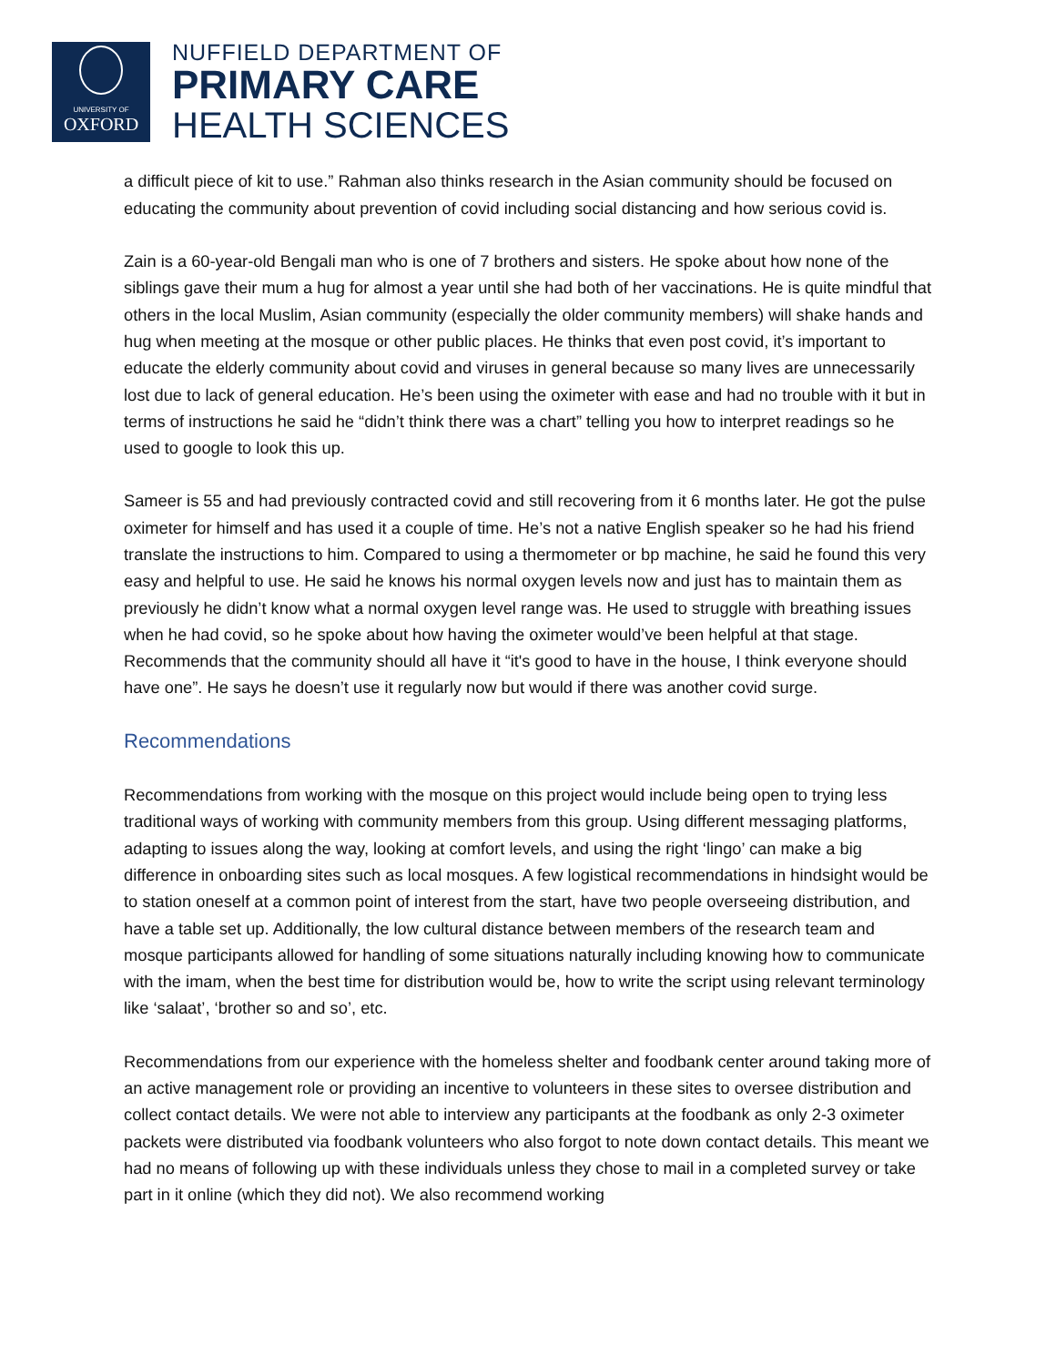UNIVERSITY OF
OXFORD
NUFFIELD DEPARTMENT OF
PRIMARY CARE
HEALTH SCIENCES
a difficult piece of kit to use.” Rahman also thinks research in the Asian community should be focused on educating the community about prevention of covid including social distancing and how serious covid is.
Zain is a 60-year-old Bengali man who is one of 7 brothers and sisters. He spoke about how none of the siblings gave their mum a hug for almost a year until she had both of her vaccinations. He is quite mindful that others in the local Muslim, Asian community (especially the older community members) will shake hands and hug when meeting at the mosque or other public places. He thinks that even post covid, it’s important to educate the elderly community about covid and viruses in general because so many lives are unnecessarily lost due to lack of general education. He’s been using the oximeter with ease and had no trouble with it but in terms of instructions he said he “didn’t think there was a chart” telling you how to interpret readings so he used to google to look this up.
Sameer is 55 and had previously contracted covid and still recovering from it 6 months later. He got the pulse oximeter for himself and has used it a couple of time. He’s not a native English speaker so he had his friend translate the instructions to him. Compared to using a thermometer or bp machine, he said he found this very easy and helpful to use. He said he knows his normal oxygen levels now and just has to maintain them as previously he didn’t know what a normal oxygen level range was. He used to struggle with breathing issues when he had covid, so he spoke about how having the oximeter would’ve been helpful at that stage. Recommends that the community should all have it “it's good to have in the house, I think everyone should have one”. He says he doesn’t use it regularly now but would if there was another covid surge.
Recommendations
Recommendations from working with the mosque on this project would include being open to trying less traditional ways of working with community members from this group. Using different messaging platforms, adapting to issues along the way, looking at comfort levels, and using the right ‘lingo’ can make a big difference in onboarding sites such as local mosques. A few logistical recommendations in hindsight would be to station oneself at a common point of interest from the start, have two people overseeing distribution, and have a table set up. Additionally, the low cultural distance between members of the research team and mosque participants allowed for handling of some situations naturally including knowing how to communicate with the imam, when the best time for distribution would be, how to write the script using relevant terminology like ‘salaat’, ‘brother so and so’, etc.
Recommendations from our experience with the homeless shelter and foodbank center around taking more of an active management role or providing an incentive to volunteers in these sites to oversee distribution and collect contact details. We were not able to interview any participants at the foodbank as only 2-3 oximeter packets were distributed via foodbank volunteers who also forgot to note down contact details. This meant we had no means of following up with these individuals unless they chose to mail in a completed survey or take part in it online (which they did not). We also recommend working